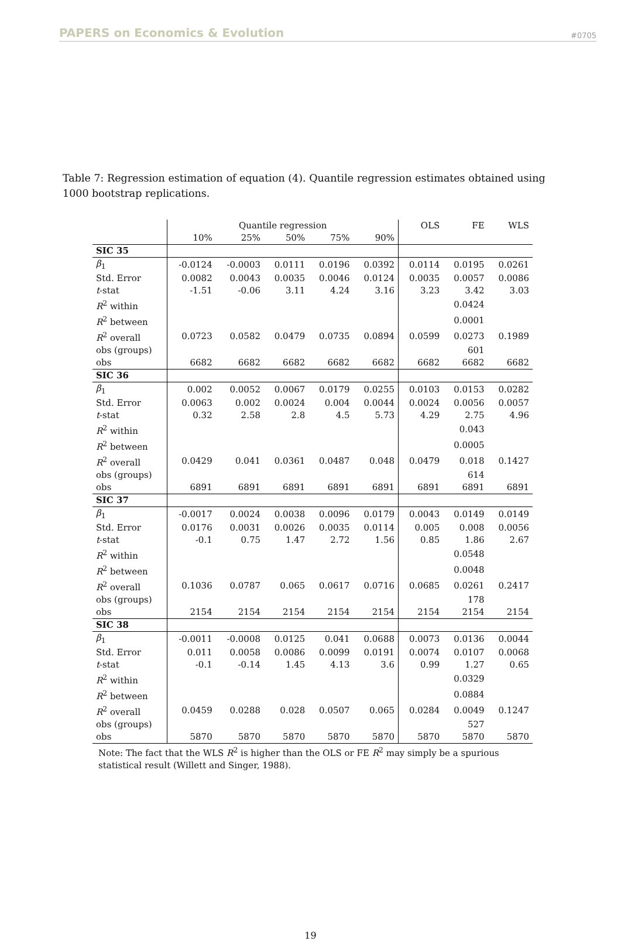PAPERS on Economics & Evolution #0705
Table 7: Regression estimation of equation (4). Quantile regression estimates obtained using 1000 bootstrap replications.
| | Quantile regression | | | | | OLS | FE | WLS |
| | 10% | 25% | 50% | 75% | 90% | | | |
| SIC 35 | | | | | | | | |
| β<sub>1</sub> | -0.0124 | -0.0003 | 0.0111 | 0.0196 | 0.0392 | 0.0114 | 0.0195 | 0.0261 |
| Std. Error | 0.0082 | 0.0043 | 0.0035 | 0.0046 | 0.0124 | 0.0035 | 0.0057 | 0.0086 |
| t -stat | -1.51 | -0.06 | 3.11 | 4.24 | 3.16 | 3.23 | 3.42 | 3.03 |
| R<sup>2</sup> within | | | | | | | 0.0424 | |
| R<sup>2</sup> between | | | | | | | 0.0001 | |
| R<sup>2</sup> overall | 0.0723 | 0.0582 | 0.0479 | 0.0735 | 0.0894 | 0.0599 | 0.0273 | 0.1989 |
| obs (groups) | | | | | | | 601 | |
| obs | 6682 | 6682 | 6682 | 6682 | 6682 | 6682 | 6682 | 6682 |
| SIC 36 | | | | | | | | |
| β<sub>1</sub> | 0.002 | 0.0052 | 0.0067 | 0.0179 | 0.0255 | 0.0103 | 0.0153 | 0.0282 |
| Std. Error | 0.0063 | 0.002 | 0.0024 | 0.004 | 0.0044 | 0.0024 | 0.0056 | 0.0057 |
| t -stat | 0.32 | 2.58 | 2.8 | 4.5 | 5.73 | 4.29 | 2.75 | 4.96 |
| R<sup>2</sup> within | | | | | | | 0.043 | |
| R<sup>2</sup> between | | | | | | | 0.0005 | |
| R<sup>2</sup> overall | 0.0429 | 0.041 | 0.0361 | 0.0487 | 0.048 | 0.0479 | 0.018 | 0.1427 |
| obs (groups) | | | | | | | 614 | |
| obs | 6891 | 6891 | 6891 | 6891 | 6891 | 6891 | 6891 | 6891 |
| SIC 37 | | | | | | | | |
| β<sub>1</sub> | -0.0017 | 0.0024 | 0.0038 | 0.0096 | 0.0179 | 0.0043 | 0.0149 | 0.0149 |
| Std. Error | 0.0176 | 0.0031 | 0.0026 | 0.0035 | 0.0114 | 0.005 | 0.008 | 0.0056 |
| t -stat | -0.1 | 0.75 | 1.47 | 2.72 | 1.56 | 0.85 | 1.86 | 2.67 |
| R<sup>2</sup> within | | | | | | | 0.0548 | |
| R<sup>2</sup> between | | | | | | | 0.0048 | |
| R<sup>2</sup> overall | 0.1036 | 0.0787 | 0.065 | 0.0617 | 0.0716 | 0.0685 | 0.0261 | 0.2417 |
| obs (groups) | | | | | | | 178 | |
| obs | 2154 | 2154 | 2154 | 2154 | 2154 | 2154 | 2154 | 2154 |
| SIC 38 | | | | | | | | |
| β<sub>1</sub> | -0.0011 | -0.0008 | 0.0125 | 0.041 | 0.0688 | 0.0073 | 0.0136 | 0.0044 |
| Std. Error | 0.011 | 0.0058 | 0.0086 | 0.0099 | 0.0191 | 0.0074 | 0.0107 | 0.0068 |
| t -stat | -0.1 | -0.14 | 1.45 | 4.13 | 3.6 | 0.99 | 1.27 | 0.65 |
| R<sup>2</sup> within | | | | | | | 0.0329 | |
| R<sup>2</sup> between | | | | | | | 0.0884 | |
| R<sup>2</sup> overall | 0.0459 | 0.0288 | 0.028 | 0.0507 | 0.065 | 0.0284 | 0.0049 | 0.1247 |
| obs (groups) | | | | | | | 527 | |
| obs | 5870 | 5870 | 5870 | 5870 | 5870 | 5870 | 5870 | 5870 |
Note: The fact that the WLS R<sup>2</sup> is higher than the OLS or FE R<sup>2</sup> may simply be a spurious statistical result (Willett and Singer, 1988).
19